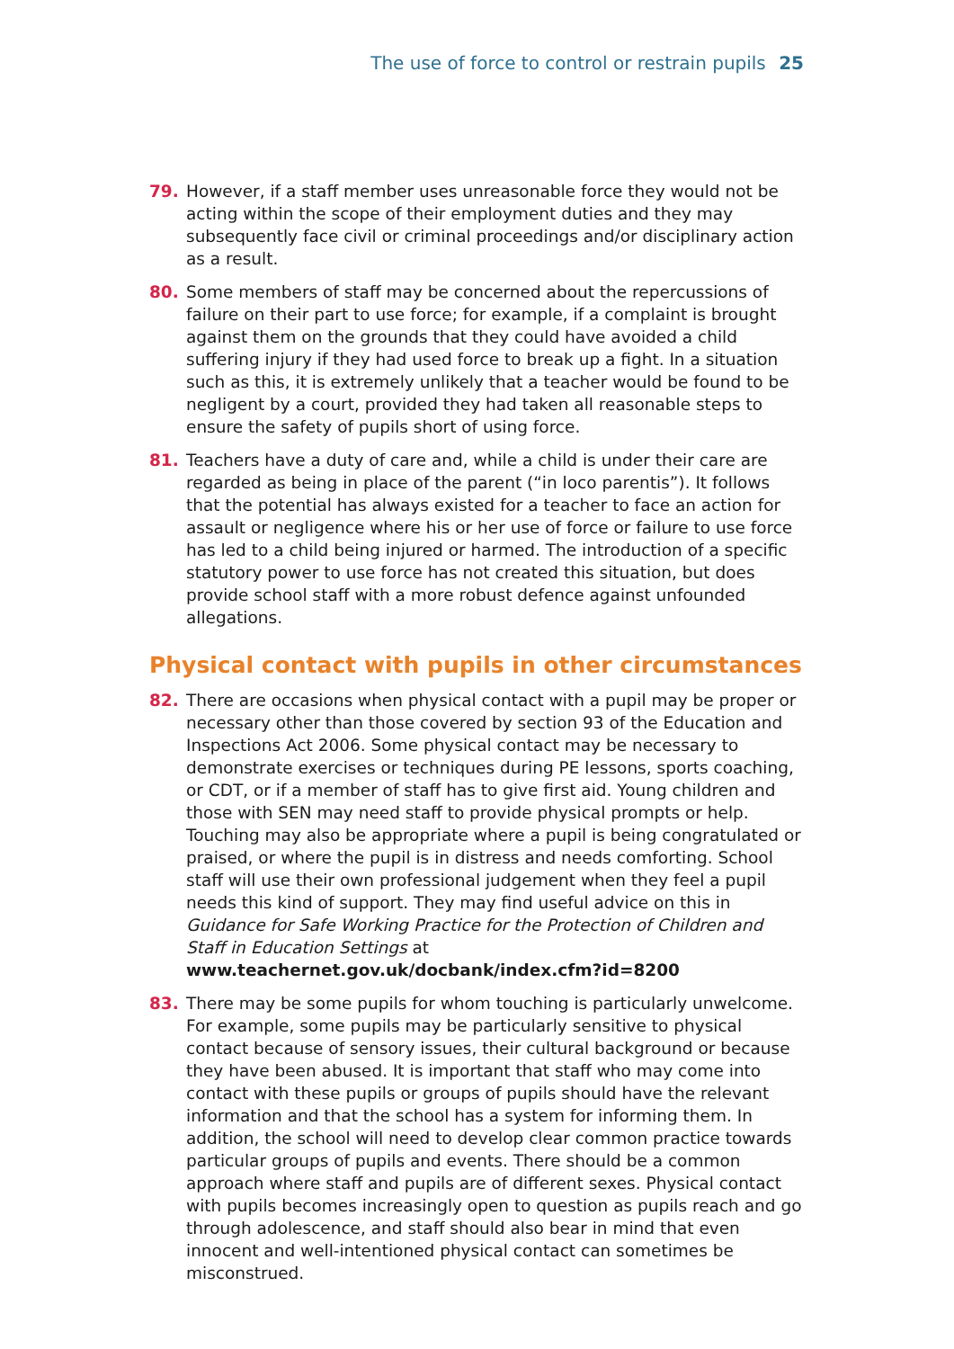The use of force to control or restrain pupils 25
79. However, if a staff member uses unreasonable force they would not be acting within the scope of their employment duties and they may subsequently face civil or criminal proceedings and/or disciplinary action as a result.
80. Some members of staff may be concerned about the repercussions of failure on their part to use force; for example, if a complaint is brought against them on the grounds that they could have avoided a child suffering injury if they had used force to break up a fight. In a situation such as this, it is extremely unlikely that a teacher would be found to be negligent by a court, provided they had taken all reasonable steps to ensure the safety of pupils short of using force.
81. Teachers have a duty of care and, while a child is under their care are regarded as being in place of the parent (“in loco parentis”). It follows that the potential has always existed for a teacher to face an action for assault or negligence where his or her use of force or failure to use force has led to a child being injured or harmed. The introduction of a specific statutory power to use force has not created this situation, but does provide school staff with a more robust defence against unfounded allegations.
Physical contact with pupils in other circumstances
82. There are occasions when physical contact with a pupil may be proper or necessary other than those covered by section 93 of the Education and Inspections Act 2006. Some physical contact may be necessary to demonstrate exercises or techniques during PE lessons, sports coaching, or CDT, or if a member of staff has to give first aid. Young children and those with SEN may need staff to provide physical prompts or help. Touching may also be appropriate where a pupil is being congratulated or praised, or where the pupil is in distress and needs comforting. School staff will use their own professional judgement when they feel a pupil needs this kind of support. They may find useful advice on this in Guidance for Safe Working Practice for the Protection of Children and Staff in Education Settings at www.teachernet.gov.uk/docbank/index.cfm?id=8200
83. There may be some pupils for whom touching is particularly unwelcome. For example, some pupils may be particularly sensitive to physical contact because of sensory issues, their cultural background or because they have been abused. It is important that staff who may come into contact with these pupils or groups of pupils should have the relevant information and that the school has a system for informing them. In addition, the school will need to develop clear common practice towards particular groups of pupils and events. There should be a common approach where staff and pupils are of different sexes. Physical contact with pupils becomes increasingly open to question as pupils reach and go through adolescence, and staff should also bear in mind that even innocent and well-intentioned physical contact can sometimes be misconstrued.